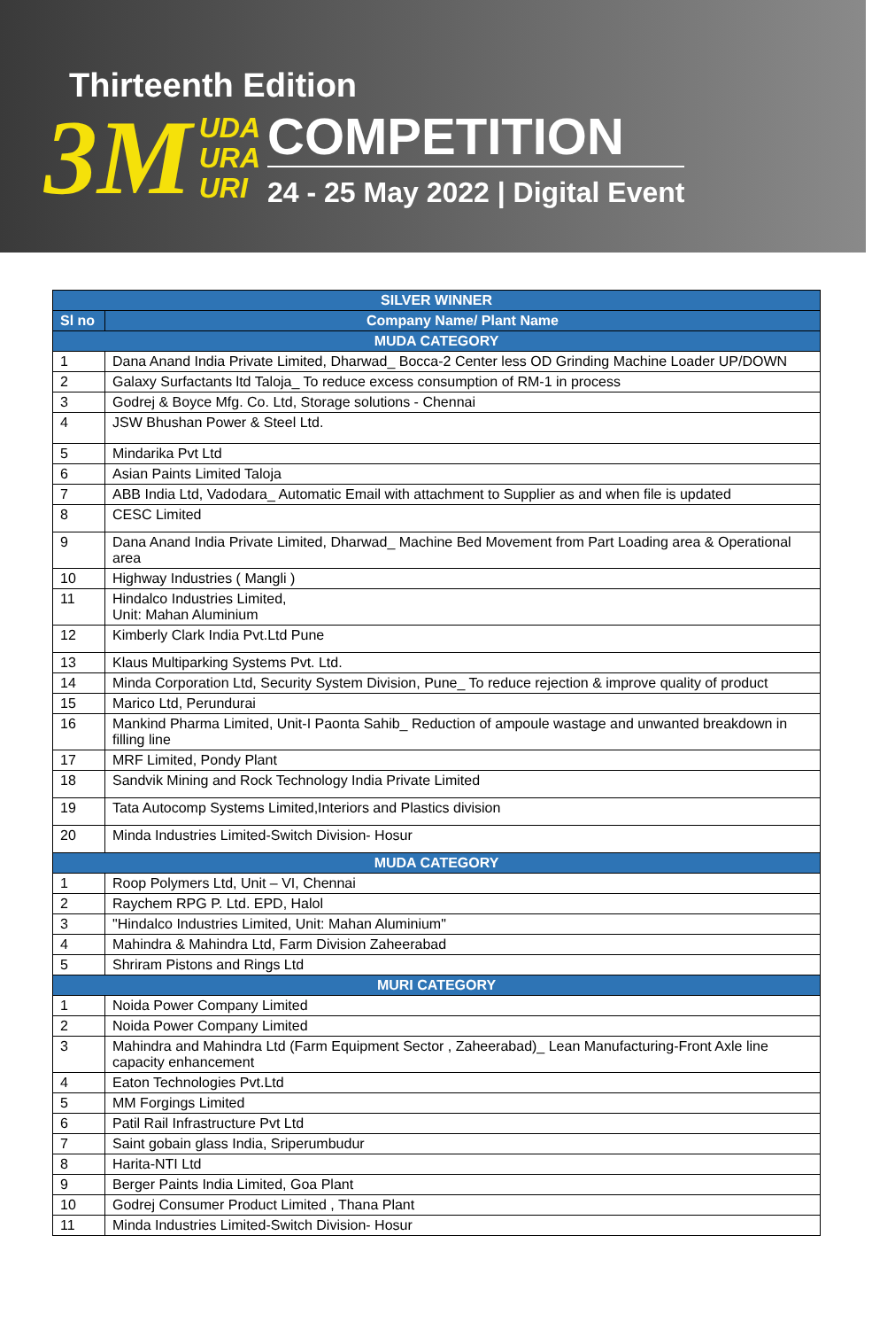Thirteenth Edition
3M
UDA
URA
URI
COMPETITION
24 - 25 May 2022 | Digital Event
| SILVER WINNER | |
| --- | --- |
| Sl no | Company Name/ Plant Name |
| MUDA CATEGORY | |
| 1 | Dana Anand India Private Limited, Dharwad_ Bocca-2 Center less OD Grinding Machine Loader UP/DOWN |
| 2 | Galaxy Surfactants ltd Taloja_ To reduce excess consumption of RM-1 in process |
| 3 | Godrej & Boyce Mfg. Co. Ltd, Storage solutions - Chennai |
| 4 | JSW Bhushan Power & Steel Ltd. |
| 5 | Mindarika Pvt Ltd |
| 6 | Asian Paints Limited Taloja |
| 7 | ABB India Ltd, Vadodara_ Automatic Email with attachment to Supplier as and when file is updated |
| 8 | CESC Limited |
| 9 | Dana Anand India Private Limited, Dharwad_ Machine Bed Movement from Part Loading area & Operational area |
| 10 | Highway Industries ( Mangli ) |
| 11 | Hindalco Industries Limited, Unit: Mahan Aluminium |
| 12 | Kimberly Clark India Pvt.Ltd Pune |
| 13 | Klaus Multiparking Systems Pvt. Ltd. |
| 14 | Minda Corporation Ltd, Security System Division, Pune_ To reduce rejection & improve quality of product |
| 15 | Marico Ltd, Perundurai |
| 16 | Mankind Pharma Limited, Unit-I Paonta Sahib_ Reduction of ampoule wastage and unwanted breakdown in filling line |
| 17 | MRF Limited, Pondy Plant |
| 18 | Sandvik Mining and Rock Technology India Private Limited |
| 19 | Tata Autocomp Systems Limited,Interiors and Plastics division |
| 20 | Minda Industries Limited-Switch Division- Hosur |
| MUDA CATEGORY | |
| 1 | Roop Polymers Ltd, Unit – VI, Chennai |
| 2 | Raychem RPG P. Ltd. EPD, Halol |
| 3 | "Hindalco Industries Limited, Unit: Mahan Aluminium" |
| 4 | Mahindra & Mahindra Ltd, Farm Division Zaheerabad |
| 5 | Shriram Pistons and Rings Ltd |
| MURI CATEGORY | |
| 1 | Noida Power Company Limited |
| 2 | Noida Power Company Limited |
| 3 | Mahindra and Mahindra Ltd (Farm Equipment Sector , Zaheerabad)_ Lean Manufacturing-Front Axle line capacity enhancement |
| 4 | Eaton Technologies Pvt.Ltd |
| 5 | MM Forgings Limited |
| 6 | Patil Rail Infrastructure Pvt Ltd |
| 7 | Saint gobain glass India, Sriperumbudur |
| 8 | Harita-NTI Ltd |
| 9 | Berger Paints India Limited, Goa Plant |
| 10 | Godrej Consumer Product Limited , Thana Plant |
| 11 | Minda Industries Limited-Switch Division- Hosur |